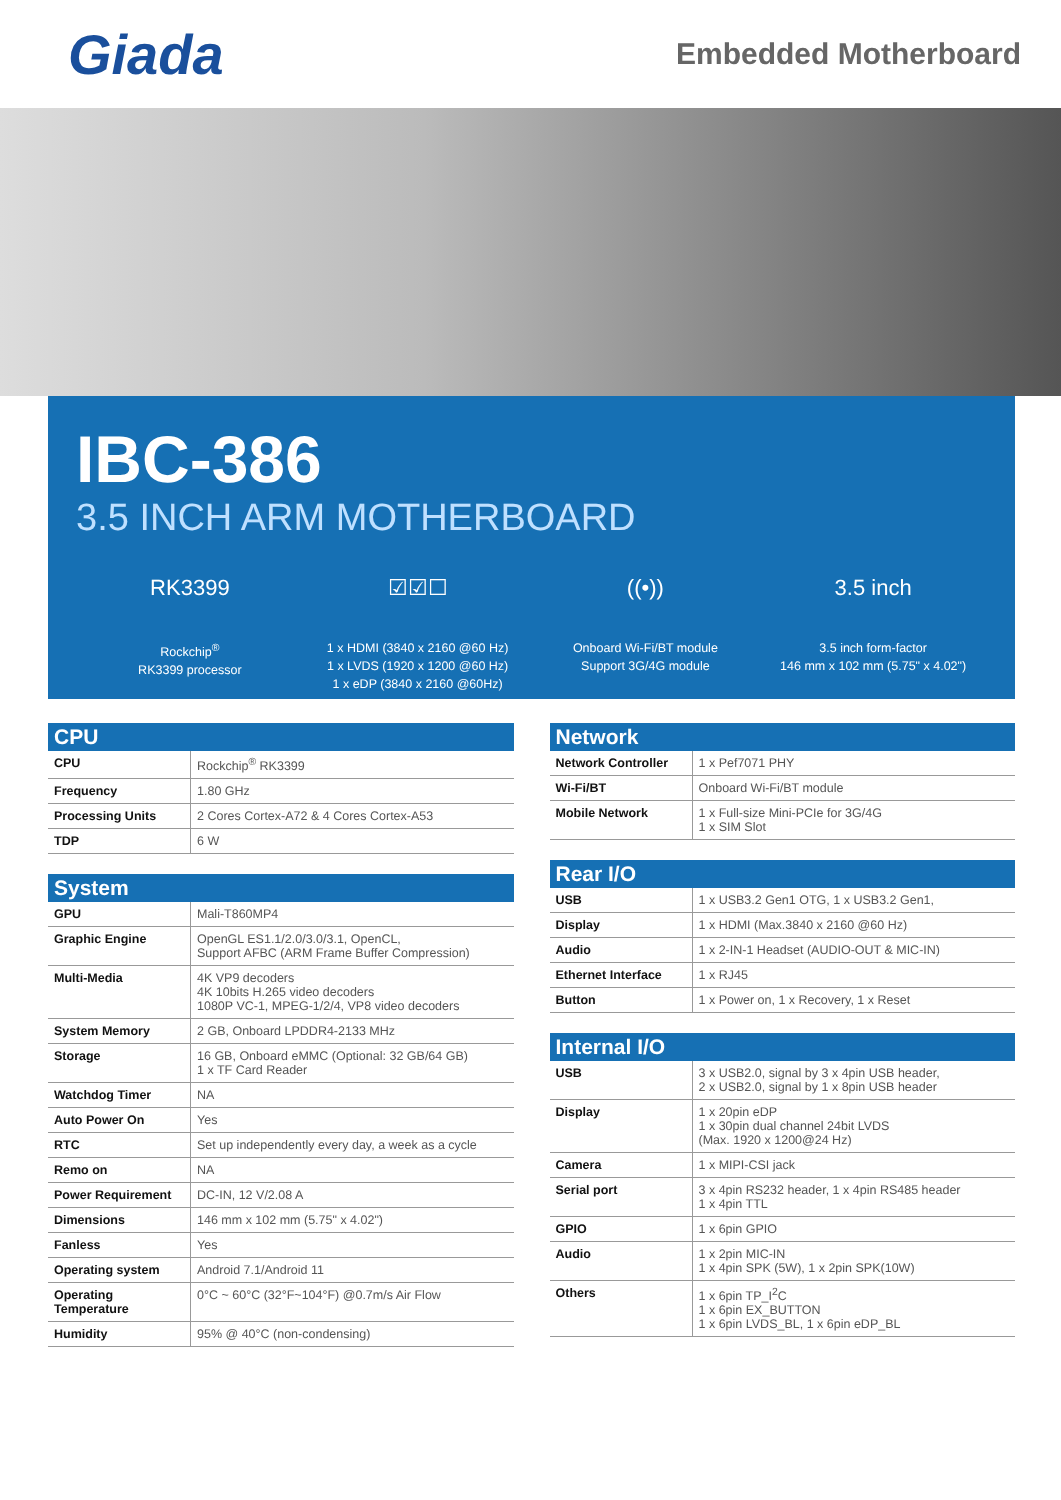Giada
Embedded Motherboard
IBC-386
3.5 INCH ARM MOTHERBOARD
RK3399
Rockchip<sup>®</sup>
RK3399 processor
☑☑☐
1 x HDMI (3840 x 2160 @60 Hz)
1 x LVDS (1920 x 1200 @60 Hz)
1 x eDP (3840 x 2160 @60Hz)
((•))
Onboard Wi-Fi/BT module
Support 3G/4G module
3.5 inch
3.5 inch form-factor
146 mm x 102 mm (5.75" x 4.02")
CPU
| CPU | Rockchip<sup>®</sup> RK3399 |
| Frequency | 1.80 GHz |
| Processing Units | 2 Cores Cortex-A72 & 4 Cores Cortex-A53 |
| TDP | 6 W |
System
| GPU | Mali-T860MP4 |
| Graphic Engine | OpenGL ES1.1/2.0/3.0/3.1, OpenCL, Support AFBC (ARM Frame Buffer Compression) |
| Multi-Media | 4K VP9 decoders 4K 10bits H.265 video decoders 1080P VC-1, MPEG-1/2/4, VP8 video decoders |
| System Memory | 2 GB, Onboard LPDDR4-2133 MHz |
| Storage | 16 GB, Onboard eMMC (Optional: 32 GB/64 GB) 1 x TF Card Reader |
| Watchdog Timer | NA |
| Auto Power On | Yes |
| RTC | Set up independently every day, a week as a cycle |
| Remo on | NA |
| Power Requirement | DC-IN, 12 V/2.08 A |
| Dimensions | 146 mm x 102 mm (5.75" x 4.02") |
| Fanless | Yes |
| Operating system | Android 7.1/Android 11 |
| Operating Temperature | 0°C ~ 60°C (32°F~104°F) @0.7m/s Air Flow |
| Humidity | 95% @ 40°C (non-condensing) |
Network
| Network Controller | 1 x Pef7071 PHY |
| Wi-Fi/BT | Onboard Wi-Fi/BT module |
| Mobile Network | 1 x Full-size Mini-PCIe for 3G/4G 1 x SIM Slot |
Rear I/O
| USB | 1 x USB3.2 Gen1 OTG, 1 x USB3.2 Gen1, |
| Display | 1 x HDMI (Max.3840 x 2160 @60 Hz) |
| Audio | 1 x 2-IN-1 Headset (AUDIO-OUT & MIC-IN) |
| Ethernet Interface | 1 x RJ45 |
| Button | 1 x Power on, 1 x Recovery, 1 x Reset |
Internal I/O
| USB | 3 x USB2.0, signal by 3 x 4pin USB header, 2 x USB2.0, signal by 1 x 8pin USB header |
| Display | 1 x 20pin eDP 1 x 30pin dual channel 24bit LVDS (Max. 1920 x 1200@24 Hz) |
| Camera | 1 x MIPI-CSI jack |
| Serial port | 3 x 4pin RS232 header, 1 x 4pin RS485 header 1 x 4pin TTL |
| GPIO | 1 x 6pin GPIO |
| Audio | 1 x 2pin MIC-IN 1 x 4pin SPK (5W), 1 x 2pin SPK(10W) |
| Others | 1 x 6pin TP_I<sup>2</sup>C 1 x 6pin EX_BUTTON 1 x 6pin LVDS_BL, 1 x 6pin eDP_BL |